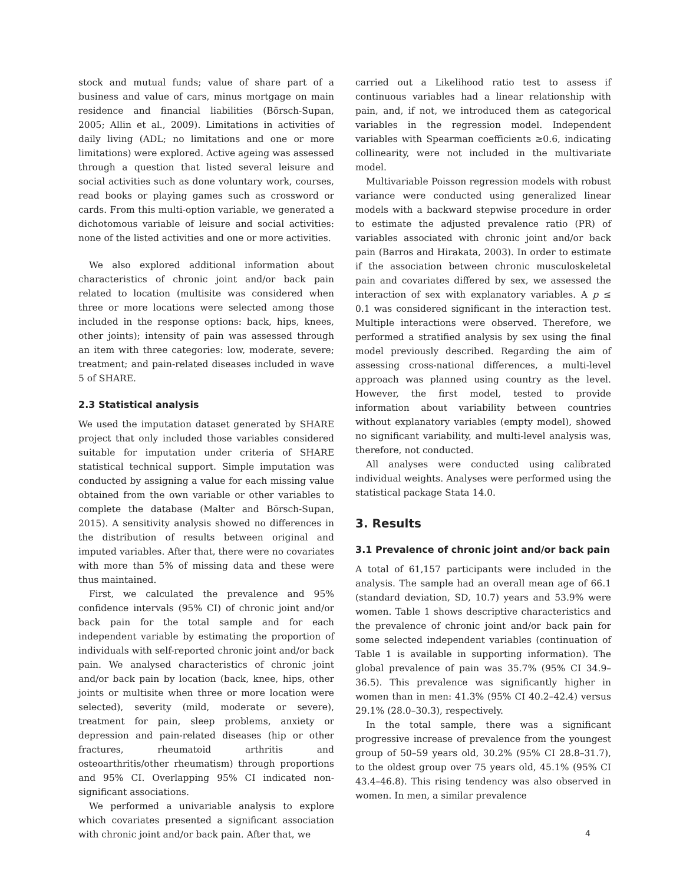stock and mutual funds; value of share part of a business and value of cars, minus mortgage on main residence and financial liabilities (Börsch-Supan, 2005; Allin et al., 2009). Limitations in activities of daily living (ADL; no limitations and one or more limitations) were explored. Active ageing was assessed through a question that listed several leisure and social activities such as done voluntary work, courses, read books or playing games such as crossword or cards. From this multi-option variable, we generated a dichotomous variable of leisure and social activities: none of the listed activities and one or more activities.
We also explored additional information about characteristics of chronic joint and/or back pain related to location (multisite was considered when three or more locations were selected among those included in the response options: back, hips, knees, other joints); intensity of pain was assessed through an item with three categories: low, moderate, severe; treatment; and pain-related diseases included in wave 5 of SHARE.
2.3 Statistical analysis
We used the imputation dataset generated by SHARE project that only included those variables considered suitable for imputation under criteria of SHARE statistical technical support. Simple imputation was conducted by assigning a value for each missing value obtained from the own variable or other variables to complete the database (Malter and Börsch-Supan, 2015). A sensitivity analysis showed no differences in the distribution of results between original and imputed variables. After that, there were no covariates with more than 5% of missing data and these were thus maintained.
First, we calculated the prevalence and 95% confidence intervals (95% CI) of chronic joint and/or back pain for the total sample and for each independent variable by estimating the proportion of individuals with self-reported chronic joint and/or back pain. We analysed characteristics of chronic joint and/or back pain by location (back, knee, hips, other joints or multisite when three or more location were selected), severity (mild, moderate or severe), treatment for pain, sleep problems, anxiety or depression and pain-related diseases (hip or other fractures, rheumatoid arthritis and osteoarthritis/other rheumatism) through proportions and 95% CI. Overlapping 95% CI indicated non-significant associations.
We performed a univariable analysis to explore which covariates presented a significant association with chronic joint and/or back pain. After that, we
carried out a Likelihood ratio test to assess if continuous variables had a linear relationship with pain, and, if not, we introduced them as categorical variables in the regression model. Independent variables with Spearman coefficients ≥0.6, indicating collinearity, were not included in the multivariate model.
Multivariable Poisson regression models with robust variance were conducted using generalized linear models with a backward stepwise procedure in order to estimate the adjusted prevalence ratio (PR) of variables associated with chronic joint and/or back pain (Barros and Hirakata, 2003). In order to estimate if the association between chronic musculoskeletal pain and covariates differed by sex, we assessed the interaction of sex with explanatory variables. A p ≤ 0.1 was considered significant in the interaction test. Multiple interactions were observed. Therefore, we performed a stratified analysis by sex using the final model previously described. Regarding the aim of assessing cross-national differences, a multi-level approach was planned using country as the level. However, the first model, tested to provide information about variability between countries without explanatory variables (empty model), showed no significant variability, and multi-level analysis was, therefore, not conducted.
All analyses were conducted using calibrated individual weights. Analyses were performed using the statistical package Stata 14.0.
3. Results
3.1 Prevalence of chronic joint and/or back pain
A total of 61,157 participants were included in the analysis. The sample had an overall mean age of 66.1 (standard deviation, SD, 10.7) years and 53.9% were women. Table 1 shows descriptive characteristics and the prevalence of chronic joint and/or back pain for some selected independent variables (continuation of Table 1 is available in supporting information). The global prevalence of pain was 35.7% (95% CI 34.9–36.5). This prevalence was significantly higher in women than in men: 41.3% (95% CI 40.2–42.4) versus 29.1% (28.0–30.3), respectively.
In the total sample, there was a significant progressive increase of prevalence from the youngest group of 50–59 years old, 30.2% (95% CI 28.8–31.7), to the oldest group over 75 years old, 45.1% (95% CI 43.4–46.8). This rising tendency was also observed in women. In men, a similar prevalence
4